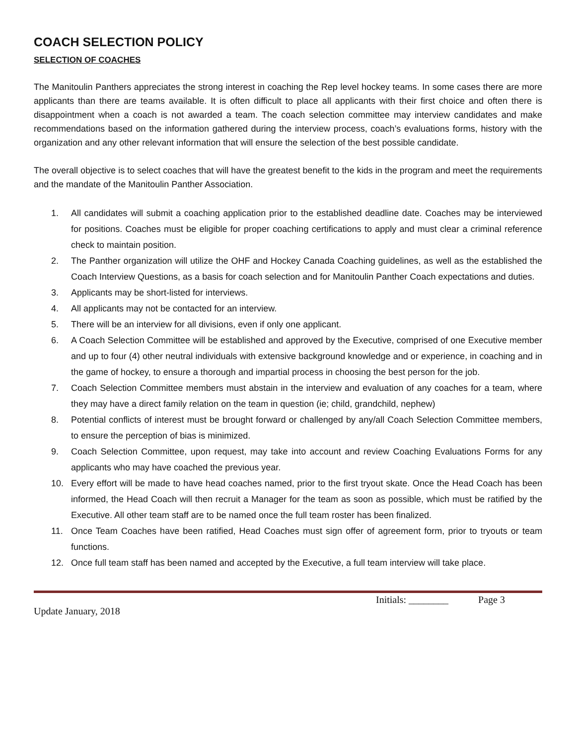COACH SELECTION POLICY
SELECTION OF COACHES
The Manitoulin Panthers appreciates the strong interest in coaching the Rep level hockey teams. In some cases there are more applicants than there are teams available. It is often difficult to place all applicants with their first choice and often there is disappointment when a coach is not awarded a team. The coach selection committee may interview candidates and make recommendations based on the information gathered during the interview process, coach’s evaluations forms, history with the organization and any other relevant information that will ensure the selection of the best possible candidate.
The overall objective is to select coaches that will have the greatest benefit to the kids in the program and meet the requirements and the mandate of the Manitoulin Panther Association.
1. All candidates will submit a coaching application prior to the established deadline date. Coaches may be interviewed for positions. Coaches must be eligible for proper coaching certifications to apply and must clear a criminal reference check to maintain position.
2. The Panther organization will utilize the OHF and Hockey Canada Coaching guidelines, as well as the established the Coach Interview Questions, as a basis for coach selection and for Manitoulin Panther Coach expectations and duties.
3. Applicants may be short-listed for interviews.
4. All applicants may not be contacted for an interview.
5. There will be an interview for all divisions, even if only one applicant.
6. A Coach Selection Committee will be established and approved by the Executive, comprised of one Executive member and up to four (4) other neutral individuals with extensive background knowledge and or experience, in coaching and in the game of hockey, to ensure a thorough and impartial process in choosing the best person for the job.
7. Coach Selection Committee members must abstain in the interview and evaluation of any coaches for a team, where they may have a direct family relation on the team in question (ie; child, grandchild, nephew)
8. Potential conflicts of interest must be brought forward or challenged by any/all Coach Selection Committee members, to ensure the perception of bias is minimized.
9. Coach Selection Committee, upon request, may take into account and review Coaching Evaluations Forms for any applicants who may have coached the previous year.
10. Every effort will be made to have head coaches named, prior to the first tryout skate. Once the Head Coach has been informed, the Head Coach will then recruit a Manager for the team as soon as possible, which must be ratified by the Executive. All other team staff are to be named once the full team roster has been finalized.
11. Once Team Coaches have been ratified, Head Coaches must sign offer of agreement form, prior to tryouts or team functions.
12. Once full team staff has been named and accepted by the Executive, a full team interview will take place.
Initials: ________ Page 3
Update January, 2018